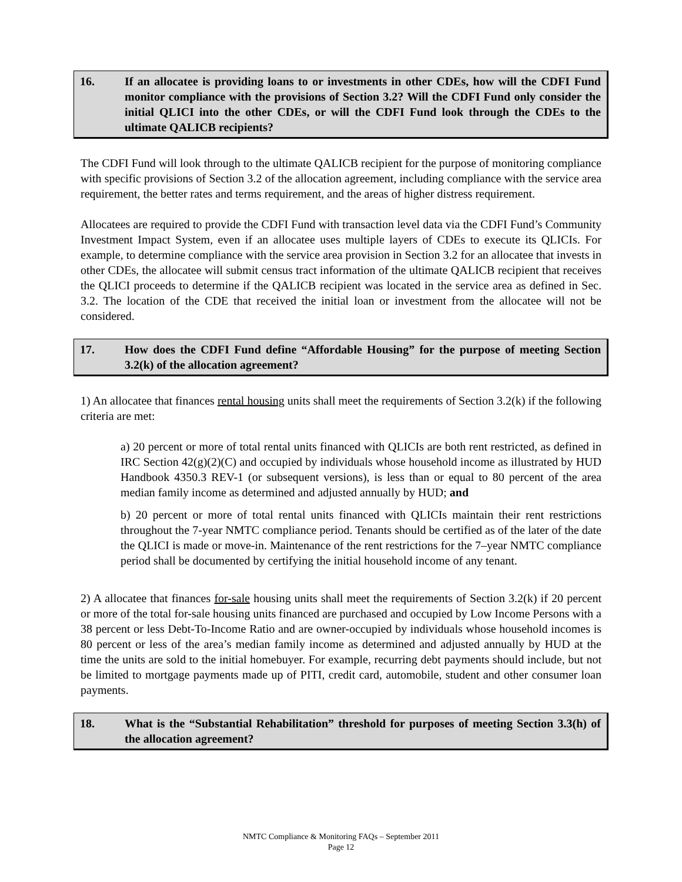16. If an allocatee is providing loans to or investments in other CDEs, how will the CDFI Fund monitor compliance with the provisions of Section 3.2? Will the CDFI Fund only consider the initial QLICI into the other CDEs, or will the CDFI Fund look through the CDEs to the ultimate QALICB recipients?
The CDFI Fund will look through to the ultimate QALICB recipient for the purpose of monitoring compliance with specific provisions of Section 3.2 of the allocation agreement, including compliance with the service area requirement, the better rates and terms requirement, and the areas of higher distress requirement.
Allocatees are required to provide the CDFI Fund with transaction level data via the CDFI Fund’s Community Investment Impact System, even if an allocatee uses multiple layers of CDEs to execute its QLICIs. For example, to determine compliance with the service area provision in Section 3.2 for an allocatee that invests in other CDEs, the allocatee will submit census tract information of the ultimate QALICB recipient that receives the QLICI proceeds to determine if the QALICB recipient was located in the service area as defined in Sec. 3.2. The location of the CDE that received the initial loan or investment from the allocatee will not be considered.
17. How does the CDFI Fund define “Affordable Housing” for the purpose of meeting Section 3.2(k) of the allocation agreement?
1) An allocatee that finances rental housing units shall meet the requirements of Section 3.2(k) if the following criteria are met:
a) 20 percent or more of total rental units financed with QLICIs are both rent restricted, as defined in IRC Section 42(g)(2)(C) and occupied by individuals whose household income as illustrated by HUD Handbook 4350.3 REV-1 (or subsequent versions), is less than or equal to 80 percent of the area median family income as determined and adjusted annually by HUD; and
b) 20 percent or more of total rental units financed with QLICIs maintain their rent restrictions throughout the 7-year NMTC compliance period. Tenants should be certified as of the later of the date the QLICI is made or move-in. Maintenance of the rent restrictions for the 7–year NMTC compliance period shall be documented by certifying the initial household income of any tenant.
2) A allocatee that finances for-sale housing units shall meet the requirements of Section 3.2(k) if 20 percent or more of the total for-sale housing units financed are purchased and occupied by Low Income Persons with a 38 percent or less Debt-To-Income Ratio and are owner-occupied by individuals whose household incomes is 80 percent or less of the area’s median family income as determined and adjusted annually by HUD at the time the units are sold to the initial homebuyer. For example, recurring debt payments should include, but not be limited to mortgage payments made up of PITI, credit card, automobile, student and other consumer loan payments.
18. What is the “Substantial Rehabilitation” threshold for purposes of meeting Section 3.3(h) of the allocation agreement?
NMTC Compliance & Monitoring FAQs – September 2011
Page 12